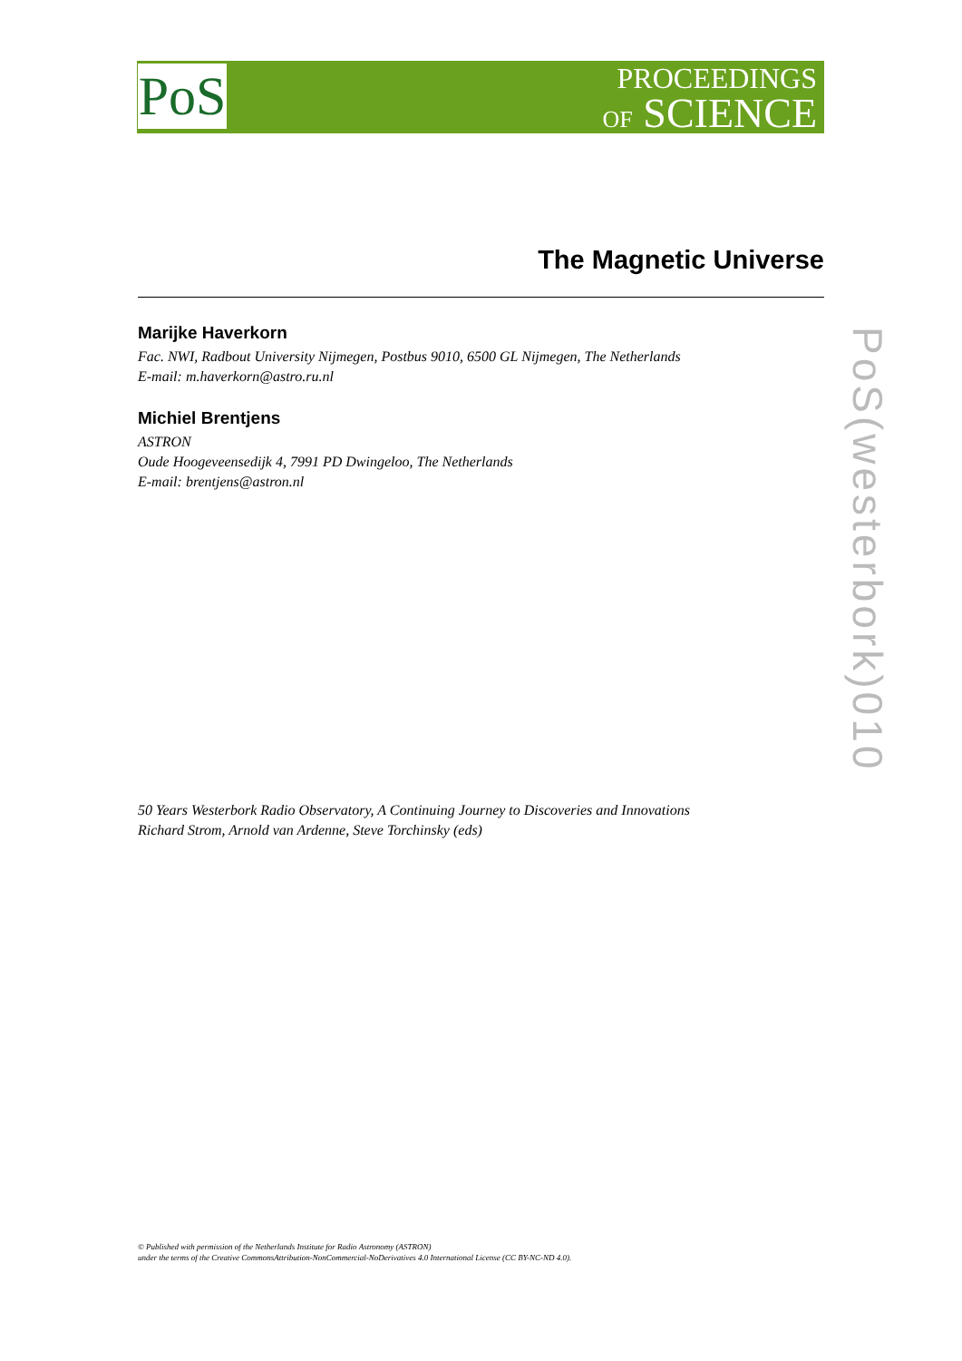PoS
PROCEEDINGS
OF SCIENCE
The Magnetic Universe
Marijke Haverkorn
Fac. NWI, Radbout University Nijmegen, Postbus 9010, 6500 GL Nijmegen, The Netherlands
E-mail: m.haverkorn@astro.ru.nl
Michiel Brentjens
ASTRON
Oude Hoogeveensedijk 4, 7991 PD Dwingeloo, The Netherlands
E-mail: brentjens@astron.nl
PoS(westerbork)010
50 Years Westerbork Radio Observatory, A Continuing Journey to Discoveries and Innovations
Richard Strom, Arnold van Ardenne, Steve Torchinsky (eds)
© Published with permission of the Netherlands Institute for Radio Astronomy (ASTRON)
under the terms of the Creative CommonsAttribution-NonCommercial-NoDerivatives 4.0 International License (CC BY-NC-ND 4.0).